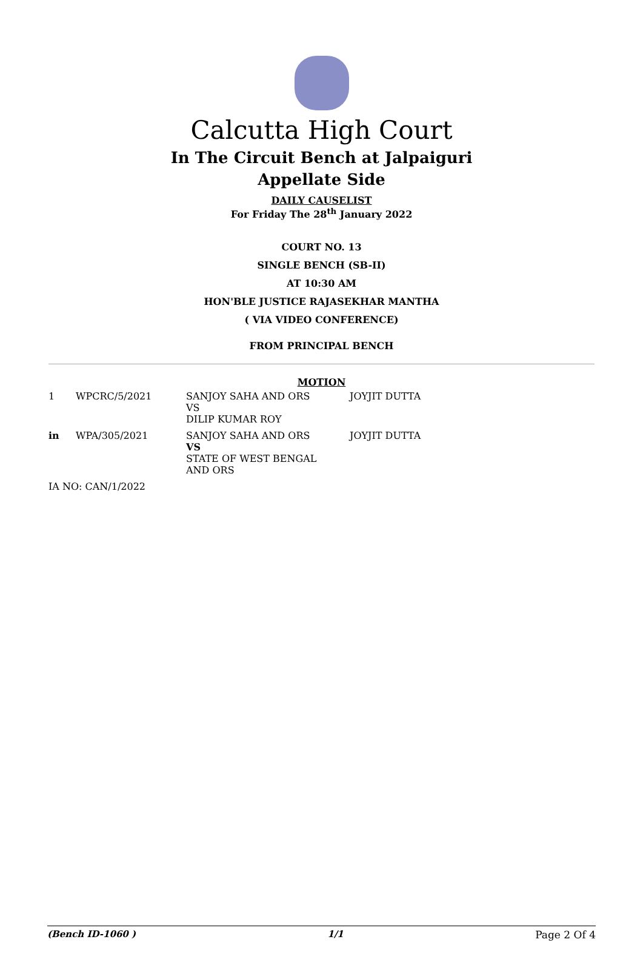Calcutta High Court
In The Circuit Bench at Jalpaiguri
Appellate Side
DAILY CAUSELIST
For Friday The 28<sup>th</sup> January 2022
COURT NO. 13
SINGLE BENCH (SB-II)
AT 10:30 AM
HON'BLE JUSTICE RAJASEKHAR MANTHA
( VIA VIDEO CONFERENCE)
FROM PRINCIPAL BENCH
MOTION
| 1 | WPCRC/5/2021 | SANJOY SAHA AND ORS VS DILIP KUMAR ROY | JOYJIT DUTTA |
| in | WPA/305/2021 | SANJOY SAHA AND ORS VS STATE OF WEST BENGAL AND ORS | JOYJIT DUTTA |
| IA NO: CAN/1/2022 | | | |
(Bench ID-1060 ) 1/1 Page 2 Of 4